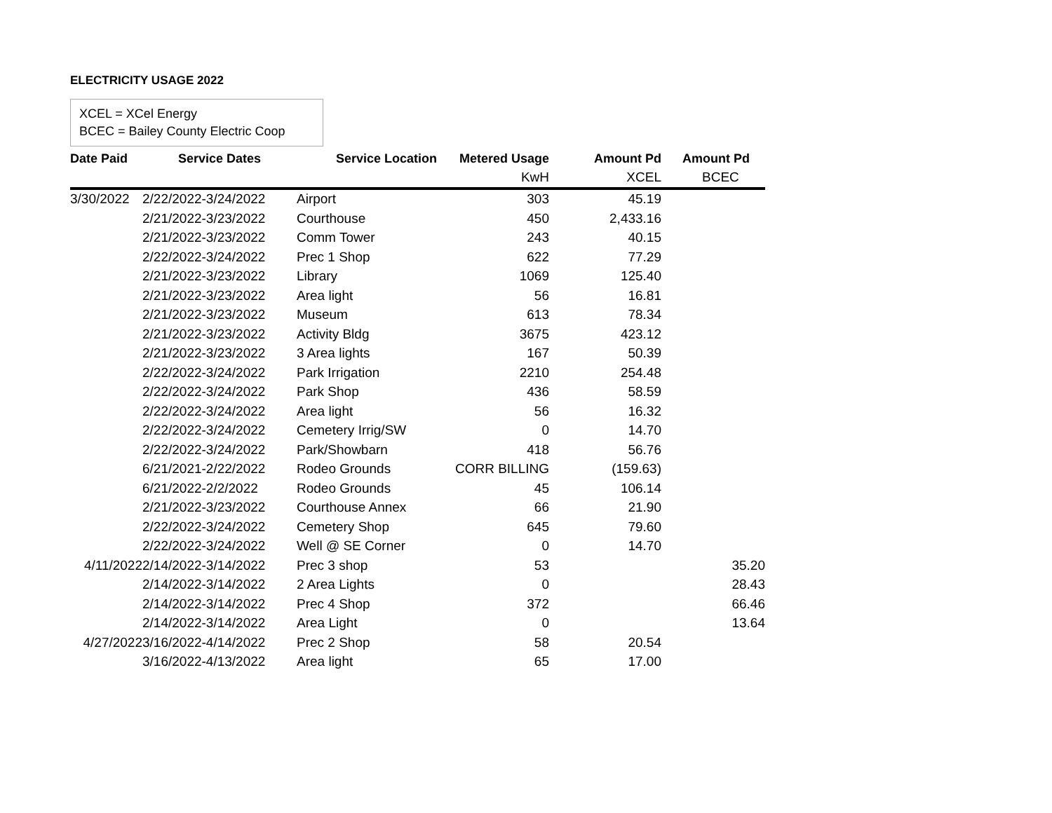ELECTRICITY USAGE 2022
XCEL = XCel Energy
BCEC = Bailey County Electric Coop
| Date Paid | Service Dates | Service Location | Metered Usage | Amount Pd | Amount Pd |
| --- | --- | --- | --- | --- | --- |
| | | | KwH | XCEL | BCEC |
| 3/30/2022 | 2/22/2022-3/24/2022 | Airport | 303 | 45.19 | |
| | 2/21/2022-3/23/2022 | Courthouse | 450 | 2,433.16 | |
| | 2/21/2022-3/23/2022 | Comm Tower | 243 | 40.15 | |
| | 2/22/2022-3/24/2022 | Prec 1 Shop | 622 | 77.29 | |
| | 2/21/2022-3/23/2022 | Library | 1069 | 125.40 | |
| | 2/21/2022-3/23/2022 | Area light | 56 | 16.81 | |
| | 2/21/2022-3/23/2022 | Museum | 613 | 78.34 | |
| | 2/21/2022-3/23/2022 | Activity Bldg | 3675 | 423.12 | |
| | 2/21/2022-3/23/2022 | 3 Area lights | 167 | 50.39 | |
| | 2/22/2022-3/24/2022 | Park Irrigation | 2210 | 254.48 | |
| | 2/22/2022-3/24/2022 | Park Shop | 436 | 58.59 | |
| | 2/22/2022-3/24/2022 | Area light | 56 | 16.32 | |
| | 2/22/2022-3/24/2022 | Cemetery Irrig/SW | 0 | 14.70 | |
| | 2/22/2022-3/24/2022 | Park/Showbarn | 418 | 56.76 | |
| | 6/21/2021-2/22/2022 | Rodeo Grounds | CORR BILLING | (159.63) | |
| | 6/21/2022-2/2/2022 | Rodeo Grounds | 45 | 106.14 | |
| | 2/21/2022-3/23/2022 | Courthouse Annex | 66 | 21.90 | |
| | 2/22/2022-3/24/2022 | Cemetery Shop | 645 | 79.60 | |
| | 2/22/2022-3/24/2022 | Well @ SE Corner | 0 | 14.70 | |
| 4/11/2022 | 2/14/2022-3/14/2022 | Prec 3 shop | 53 | | 35.20 |
| | 2/14/2022-3/14/2022 | 2 Area Lights | 0 | | 28.43 |
| | 2/14/2022-3/14/2022 | Prec 4 Shop | 372 | | 66.46 |
| | 2/14/2022-3/14/2022 | Area Light | 0 | | 13.64 |
| 4/27/2022 | 3/16/2022-4/14/2022 | Prec 2 Shop | 58 | 20.54 | |
| | 3/16/2022-4/13/2022 | Area light | 65 | 17.00 | |